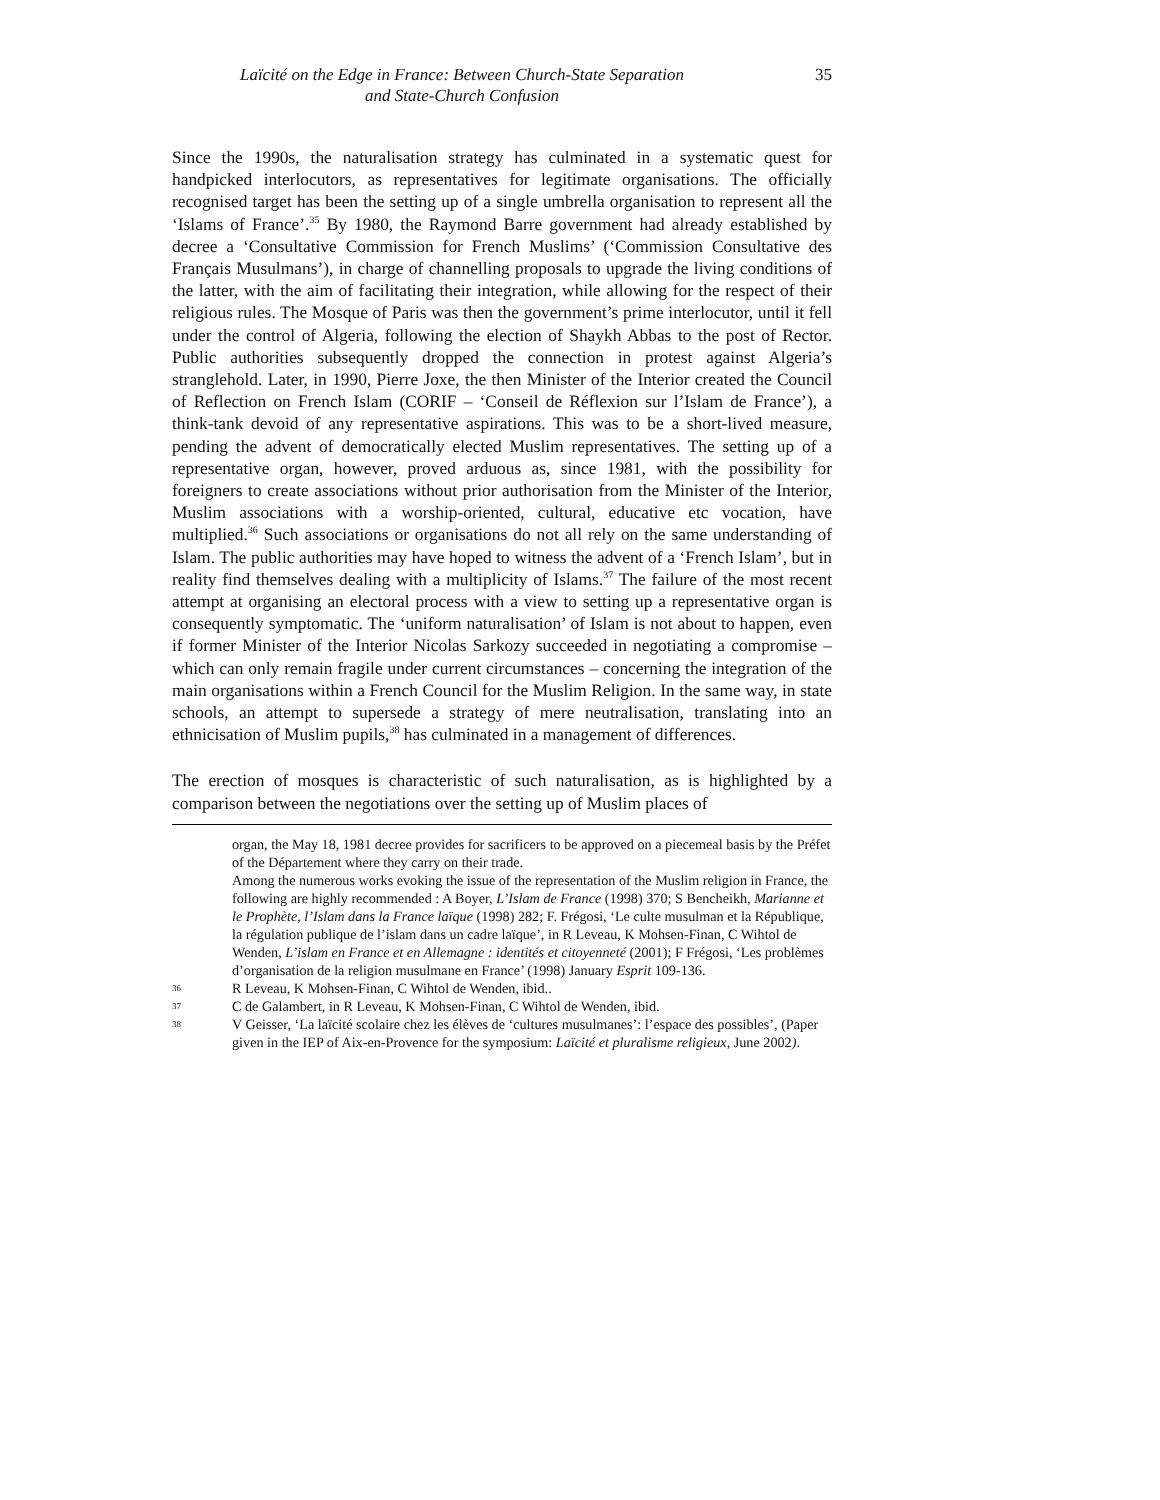Laïcité on the Edge in France: Between Church-State Separation
and State-Church Confusion
35
Since the 1990s, the naturalisation strategy has culminated in a systematic quest for handpicked interlocutors, as representatives for legitimate organisations. The officially recognised target has been the setting up of a single umbrella organisation to represent all the ‘Islams of France’.<sup>35</sup> By 1980, the Raymond Barre government had already established by decree a ‘Consultative Commission for French Muslims’ (‘Commission Consultative des Français Musulmans’), in charge of channelling proposals to upgrade the living conditions of the latter, with the aim of facilitating their integration, while allowing for the respect of their religious rules. The Mosque of Paris was then the government’s prime interlocutor, until it fell under the control of Algeria, following the election of Shaykh Abbas to the post of Rector. Public authorities subsequently dropped the connection in protest against Algeria’s stranglehold. Later, in 1990, Pierre Joxe, the then Minister of the Interior created the Council of Reflection on French Islam (CORIF – ‘Conseil de Réflexion sur l’Islam de France’), a think-tank devoid of any representative aspirations. This was to be a short-lived measure, pending the advent of democratically elected Muslim representatives. The setting up of a representative organ, however, proved arduous as, since 1981, with the possibility for foreigners to create associations without prior authorisation from the Minister of the Interior, Muslim associations with a worship-oriented, cultural, educative etc vocation, have multiplied.<sup>36</sup> Such associations or organisations do not all rely on the same understanding of Islam. The public authorities may have hoped to witness the advent of a ‘French Islam’, but in reality find themselves dealing with a multiplicity of Islams.<sup>37</sup> The failure of the most recent attempt at organising an electoral process with a view to setting up a representative organ is consequently symptomatic. The ‘uniform naturalisation’ of Islam is not about to happen, even if former Minister of the Interior Nicolas Sarkozy succeeded in negotiating a compromise – which can only remain fragile under current circumstances – concerning the integration of the main organisations within a French Council for the Muslim Religion. In the same way, in state schools, an attempt to supersede a strategy of mere neutralisation, translating into an ethnicisation of Muslim pupils,<sup>38</sup> has culminated in a management of differences.
The erection of mosques is characteristic of such naturalisation, as is highlighted by a comparison between the negotiations over the setting up of Muslim places of
organ, the May 18, 1981 decree provides for sacrificers to be approved on a piecemeal basis by the Préfet of the Département where they carry on their trade.
Among the numerous works evoking the issue of the representation of the Muslim religion in France, the following are highly recommended : A Boyer, L’Islam de France (1998) 370; S Bencheikh, Marianne et le Prophète, l’Islam dans la France laïque (1998) 282; F. Frégosi, ‘Le culte musulman et la République, la régulation publique de l’islam dans un cadre laïque’, in R Leveau, K Mohsen-Finan, C Wihtol de Wenden, L’islam en France et en Allemagne : identités et citoyenneté (2001); F Frégosi, ‘Les problèmes d’organisation de la religion musulmane en France’ (1998) January Esprit 109-136.
36 R Leveau, K Mohsen-Finan, C Wihtol de Wenden, ibid..
37 C de Galambert, in R Leveau, K Mohsen-Finan, C Wihtol de Wenden, ibid.
38 V Geisser, ‘La laïcité scolaire chez les élèves de ‘cultures musulmanes’: l’espace des possibles’, (Paper given in the IEP of Aix-en-Provence for the symposium: Laïcité et pluralisme religieux, June 2002).